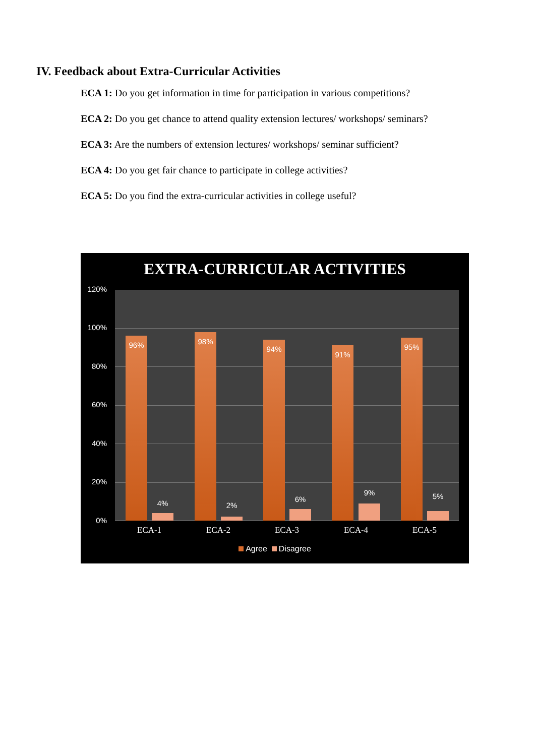IV. Feedback about Extra-Curricular Activities
ECA 1: Do you get information in time for participation in various competitions?
ECA 2: Do you get chance to attend quality extension lectures/ workshops/ seminars?
ECA 3: Are the numbers of extension lectures/ workshops/ seminar sufficient?
ECA 4: Do you get fair chance to participate in college activities?
ECA 5: Do you find the extra-curricular activities in college useful?
EXTRA-CURRICULAR ACTIVITIES
120%
100%
80%
60%
40%
20%
0%
96% 4% 98% 2% 94% 6% 91% 9% 95% 5%
ECA-1 ECA-2 ECA-3 ECA-4 ECA-5
Agree Disagree